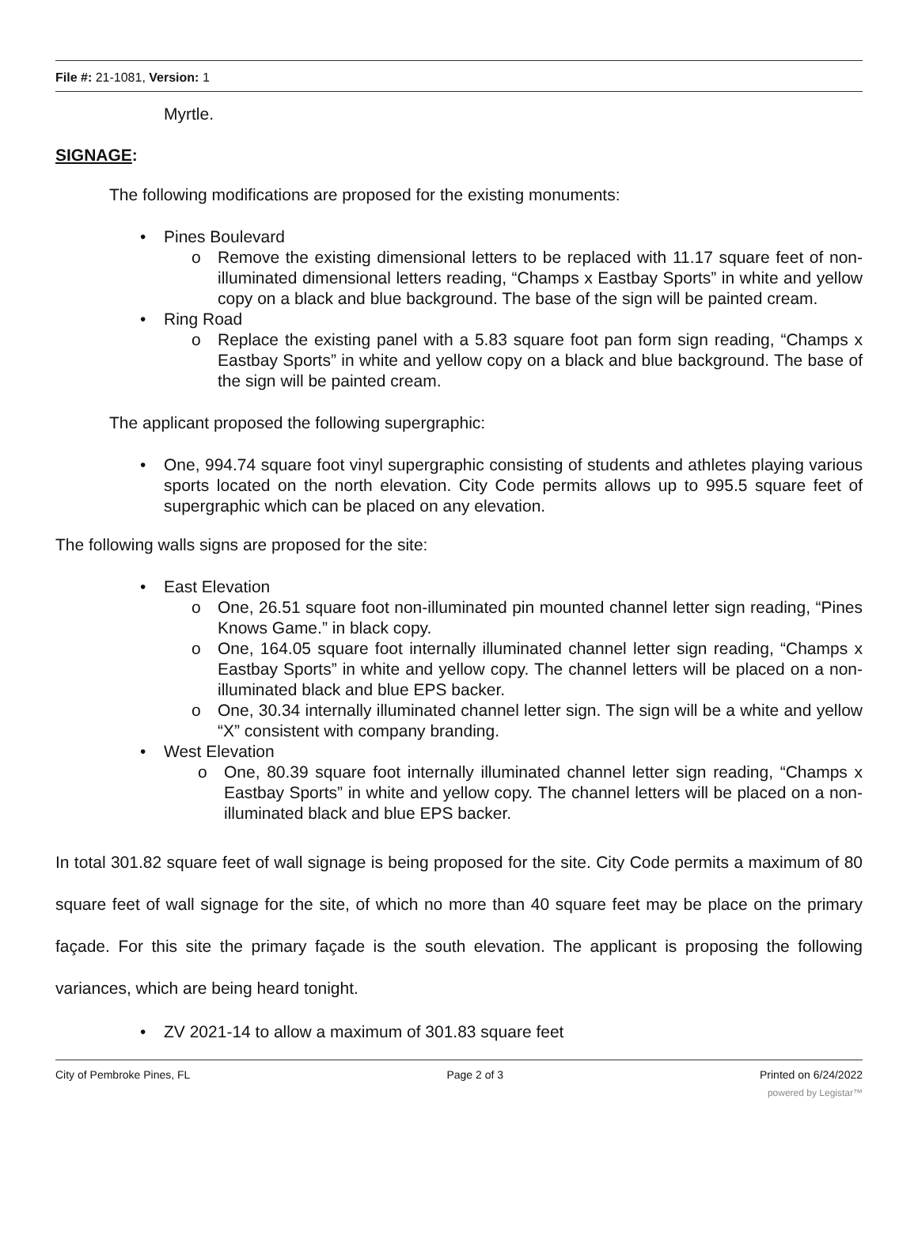File #: 21-1081, Version: 1
Myrtle.
SIGNAGE:
The following modifications are proposed for the existing monuments:
• Pines Boulevard
o Remove the existing dimensional letters to be replaced with 11.17 square feet of non-illuminated dimensional letters reading, “Champs x Eastbay Sports” in white and yellow copy on a black and blue background. The base of the sign will be painted cream.
• Ring Road
o Replace the existing panel with a 5.83 square foot pan form sign reading, “Champs x Eastbay Sports” in white and yellow copy on a black and blue background. The base of the sign will be painted cream.
The applicant proposed the following supergraphic:
• One, 994.74 square foot vinyl supergraphic consisting of students and athletes playing various sports located on the north elevation. City Code permits allows up to 995.5 square feet of supergraphic which can be placed on any elevation.
The following walls signs are proposed for the site:
• East Elevation
o One, 26.51 square foot non-illuminated pin mounted channel letter sign reading, “Pines Knows Game.” in black copy.
o One, 164.05 square foot internally illuminated channel letter sign reading, “Champs x Eastbay Sports” in white and yellow copy. The channel letters will be placed on a non-illuminated black and blue EPS backer.
o One, 30.34 internally illuminated channel letter sign. The sign will be a white and yellow “X” consistent with company branding.
• West Elevation
o One, 80.39 square foot internally illuminated channel letter sign reading, “Champs x Eastbay Sports” in white and yellow copy. The channel letters will be placed on a non-illuminated black and blue EPS backer.
In total 301.82 square feet of wall signage is being proposed for the site. City Code permits a maximum of 80 square feet of wall signage for the site, of which no more than 40 square feet may be place on the primary façade. For this site the primary façade is the south elevation. The applicant is proposing the following variances, which are being heard tonight.
• ZV 2021-14 to allow a maximum of 301.83 square feet
City of Pembroke Pines, FL Page 2 of 3 Printed on 6/24/2022
powered by Legistar™